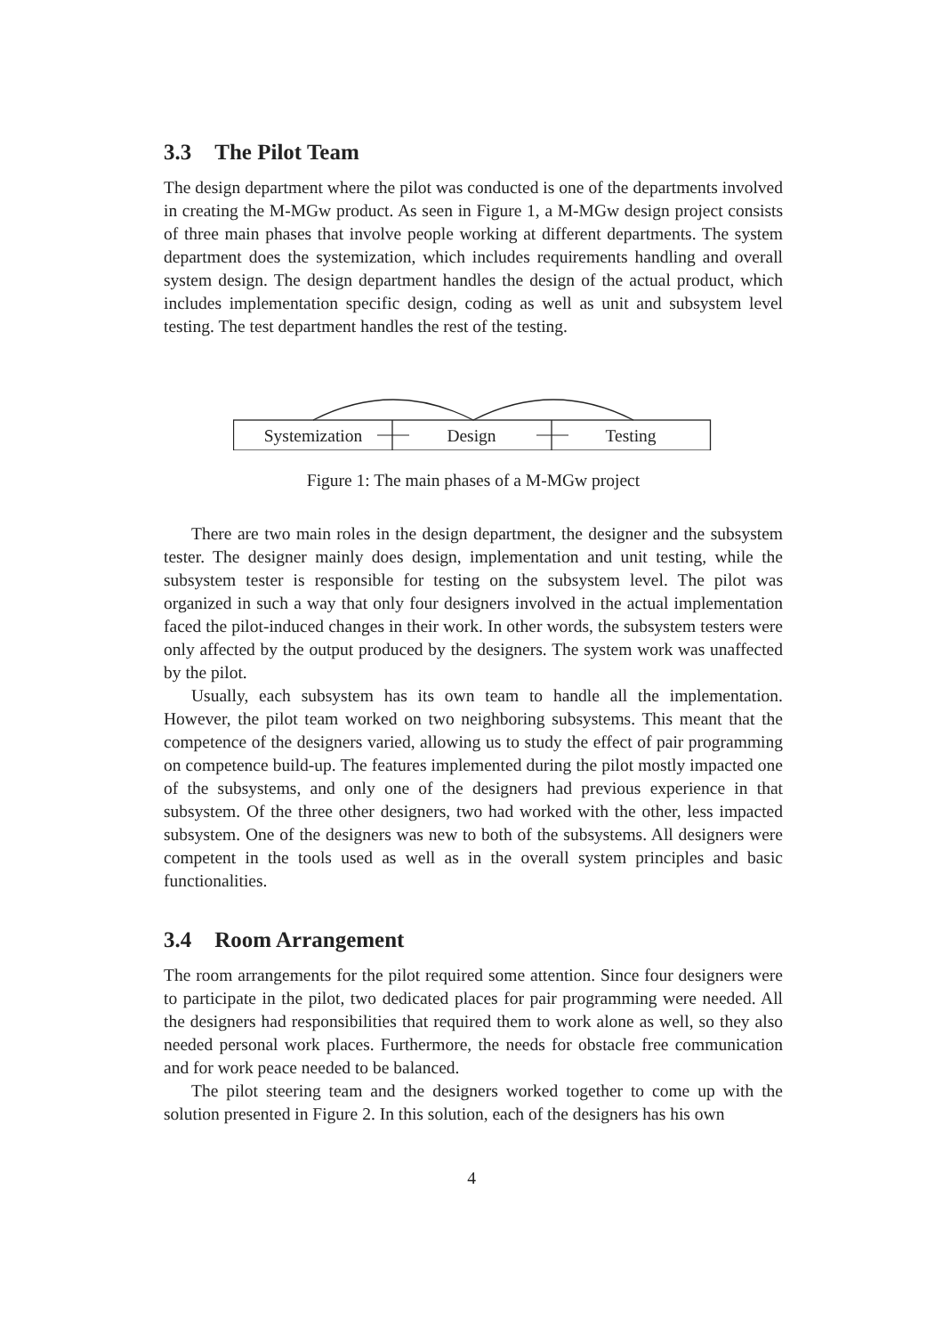3.3 The Pilot Team
The design department where the pilot was conducted is one of the departments involved in creating the M-MGw product. As seen in Figure 1, a M-MGw design project consists of three main phases that involve people working at different departments. The system department does the systemization, which includes requirements handling and overall system design. The design department handles the design of the actual product, which includes implementation specific design, coding as well as unit and subsystem level testing. The test department handles the rest of the testing.
Systemization
Design
Testing
Figure 1: The main phases of a M-MGw project
There are two main roles in the design department, the designer and the subsystem tester. The designer mainly does design, implementation and unit testing, while the subsystem tester is responsible for testing on the subsystem level. The pilot was organized in such a way that only four designers involved in the actual implementation faced the pilot-induced changes in their work. In other words, the subsystem testers were only affected by the output produced by the designers. The system work was unaffected by the pilot.
Usually, each subsystem has its own team to handle all the implementation. However, the pilot team worked on two neighboring subsystems. This meant that the competence of the designers varied, allowing us to study the effect of pair programming on competence build-up. The features implemented during the pilot mostly impacted one of the subsystems, and only one of the designers had previous experience in that subsystem. Of the three other designers, two had worked with the other, less impacted subsystem. One of the designers was new to both of the subsystems. All designers were competent in the tools used as well as in the overall system principles and basic functionalities.
3.4 Room Arrangement
The room arrangements for the pilot required some attention. Since four designers were to participate in the pilot, two dedicated places for pair programming were needed. All the designers had responsibilities that required them to work alone as well, so they also needed personal work places. Furthermore, the needs for obstacle free communication and for work peace needed to be balanced.
The pilot steering team and the designers worked together to come up with the solution presented in Figure 2. In this solution, each of the designers has his own
4